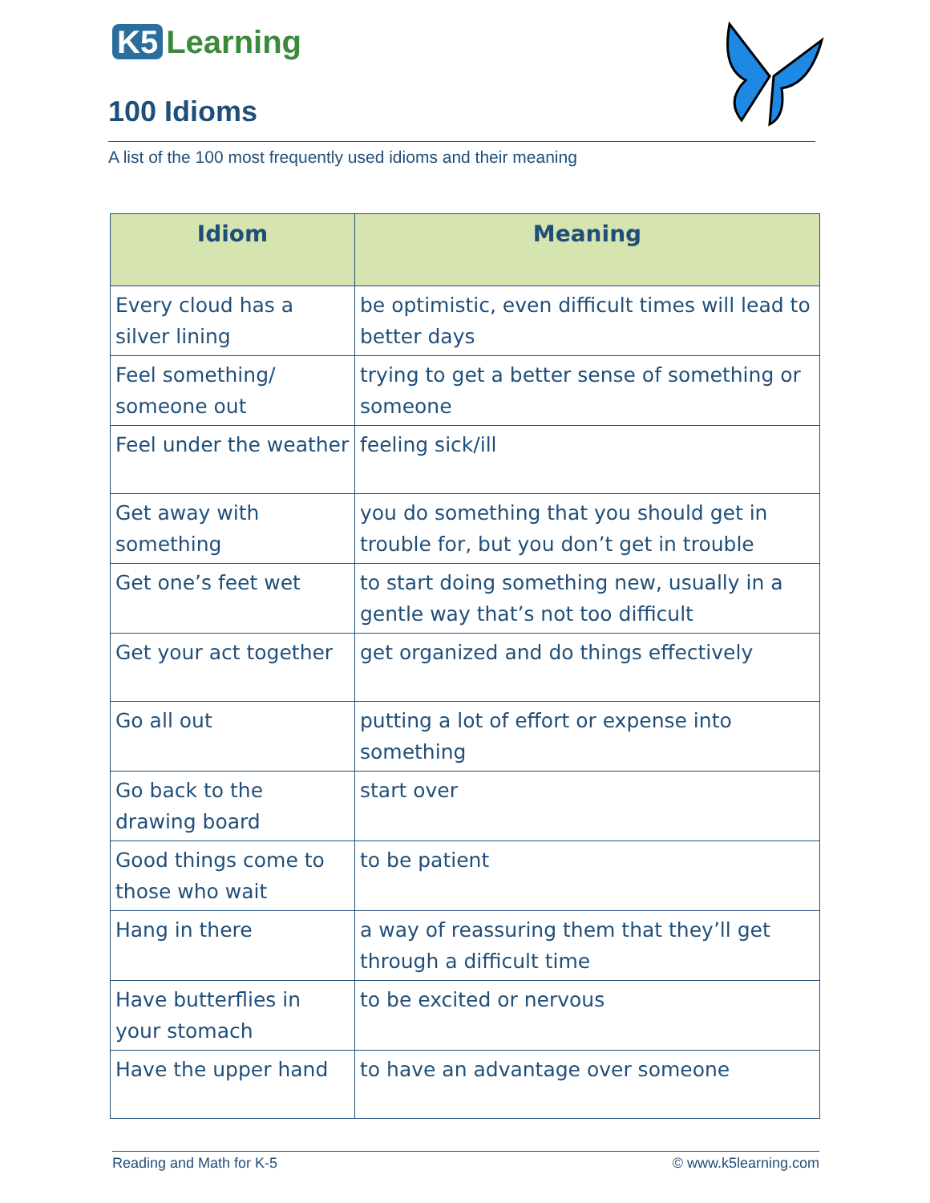K5 Learning
100 Idioms
A list of the 100 most frequently used idioms and their meaning
| Idiom | Meaning |
| --- | --- |
| Every cloud has a silver lining | be optimistic, even difficult times will lead to better days |
| Feel something/ someone out | trying to get a better sense of something or someone |
| Feel under the weather | feeling sick/ill |
| Get away with something | you do something that you should get in trouble for, but you don’t get in trouble |
| Get one’s feet wet | to start doing something new, usually in a gentle way that’s not too difficult |
| Get your act together | get organized and do things effectively |
| Go all out | putting a lot of effort or expense into something |
| Go back to the drawing board | start over |
| Good things come to those who wait | to be patient |
| Hang in there | a way of reassuring them that they’ll get through a difficult time |
| Have butterflies in your stomach | to be excited or nervous |
| Have the upper hand | to have an advantage over someone |
Reading and Math for K-5 © www.k5learning.com